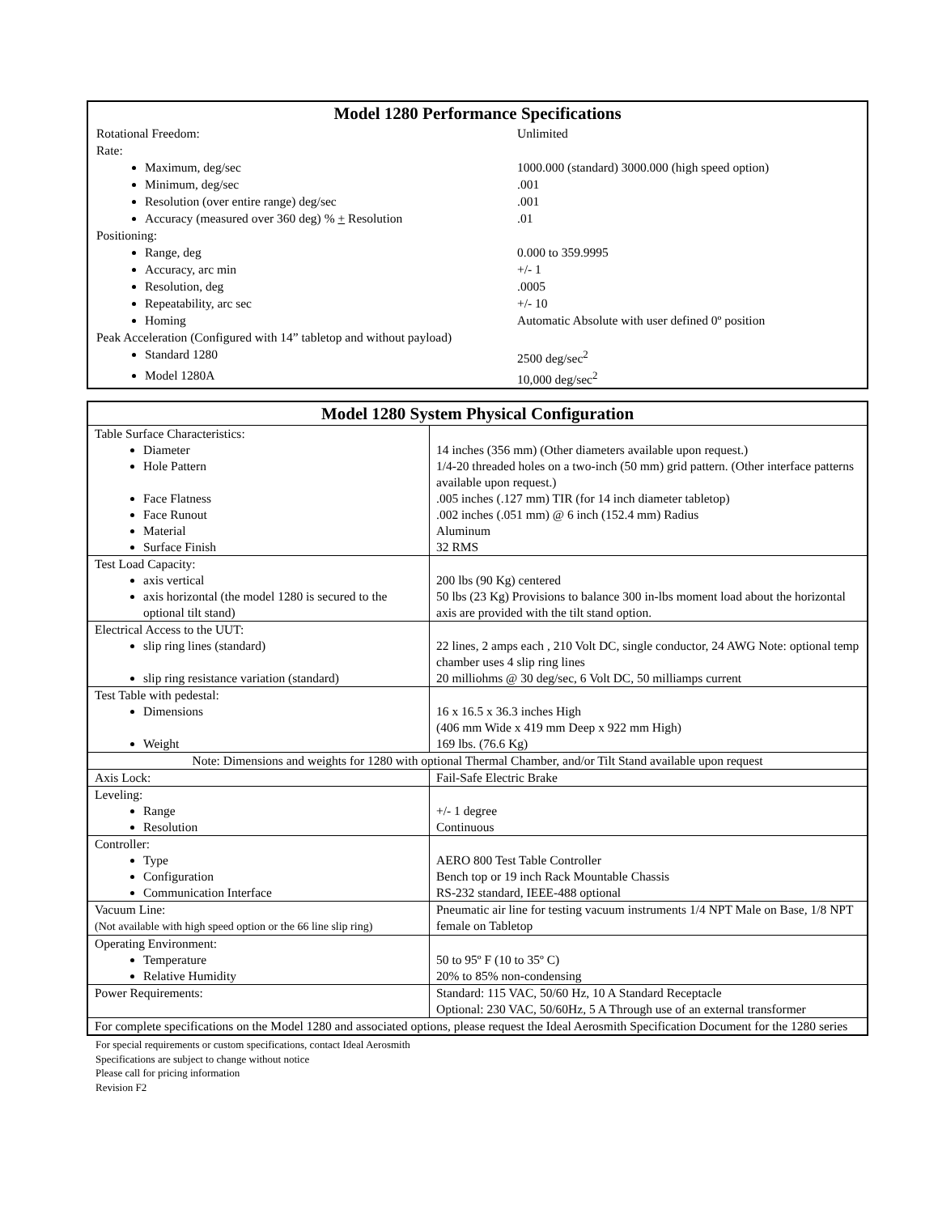| Model 1280 Performance Specifications | |
| Rotational Freedom: | Unlimited |
| Rate: | |
| Maximum, deg/sec | 1000.000 (standard) 3000.000 (high speed option) |
| Minimum, deg/sec | .001 |
| Resolution (over entire range) deg/sec | .001 |
| Accuracy (measured over 360 deg) % + Resolution | .01 |
| Positioning: | |
| Range, deg | 0.000 to 359.9995 |
| Accuracy, arc min | +/- 1 |
| Resolution, deg | .0005 |
| Repeatability, arc sec | +/- 10 |
| Homing | Automatic Absolute with user defined 0º position |
| Peak Acceleration (Configured with 14” tabletop and without payload) | |
| Standard 1280 | 2500 deg/sec<sup>2</sup> |
| Model 1280A | 10,000 deg/sec<sup>2</sup> |
| Model 1280 System Physical Configuration | |
| Table Surface Characteristics: Diameter Hole Pattern Face Flatness Face Runout Material Surface Finish | 14 inches (356 mm) (Other diameters available upon request.) 1/4-20 threaded holes on a two-inch (50 mm) grid pattern. (Other interface patterns available upon request.) .005 inches (.127 mm) TIR (for 14 inch diameter tabletop) .002 inches (.051 mm) @ 6 inch (152.4 mm) Radius Aluminum 32 RMS |
| Test Load Capacity: axis vertical axis horizontal (the model 1280 is secured to the optional tilt stand) | 200 lbs (90 Kg) centered 50 lbs (23 Kg) Provisions to balance 300 in-lbs moment load about the horizontal axis are provided with the tilt stand option. |
| Electrical Access to the UUT: slip ring lines (standard) slip ring resistance variation (standard) | 22 lines, 2 amps each , 210 Volt DC, single conductor, 24 AWG Note: optional temp chamber uses 4 slip ring lines 20 milliohms @ 30 deg/sec, 6 Volt DC, 50 milliamps current |
| Test Table with pedestal: Dimensions Weight | 16 x 16.5 x 36.3 inches High (406 mm Wide x 419 mm Deep x 922 mm High) 169 lbs. (76.6 Kg) |
| Note: Dimensions and weights for 1280 with optional Thermal Chamber, and/or Tilt Stand available upon request | |
| Axis Lock: | Fail-Safe Electric Brake |
| Leveling: Range Resolution | +/- 1 degree Continuous |
| Controller: Type Configuration Communication Interface | AERO 800 Test Table Controller Bench top or 19 inch Rack Mountable Chassis RS-232 standard, IEEE-488 optional |
| Vacuum Line: (Not available with high speed option or the 66 line slip ring) | Pneumatic air line for testing vacuum instruments 1/4 NPT Male on Base, 1/8 NPT female on Tabletop |
| Operating Environment: Temperature Relative Humidity | 50 to 95º F (10 to 35º C) 20% to 85% non-condensing |
| Power Requirements: | Standard: 115 VAC, 50/60 Hz, 10 A Standard Receptacle Optional: 230 VAC, 50/60Hz, 5 A Through use of an external transformer |
| For complete specifications on the Model 1280 and associated options, please request the Ideal Aerosmith Specification Document for the 1280 series | |
For special requirements or custom specifications, contact Ideal Aerosmith
Specifications are subject to change without notice
Please call for pricing information
Revision F2